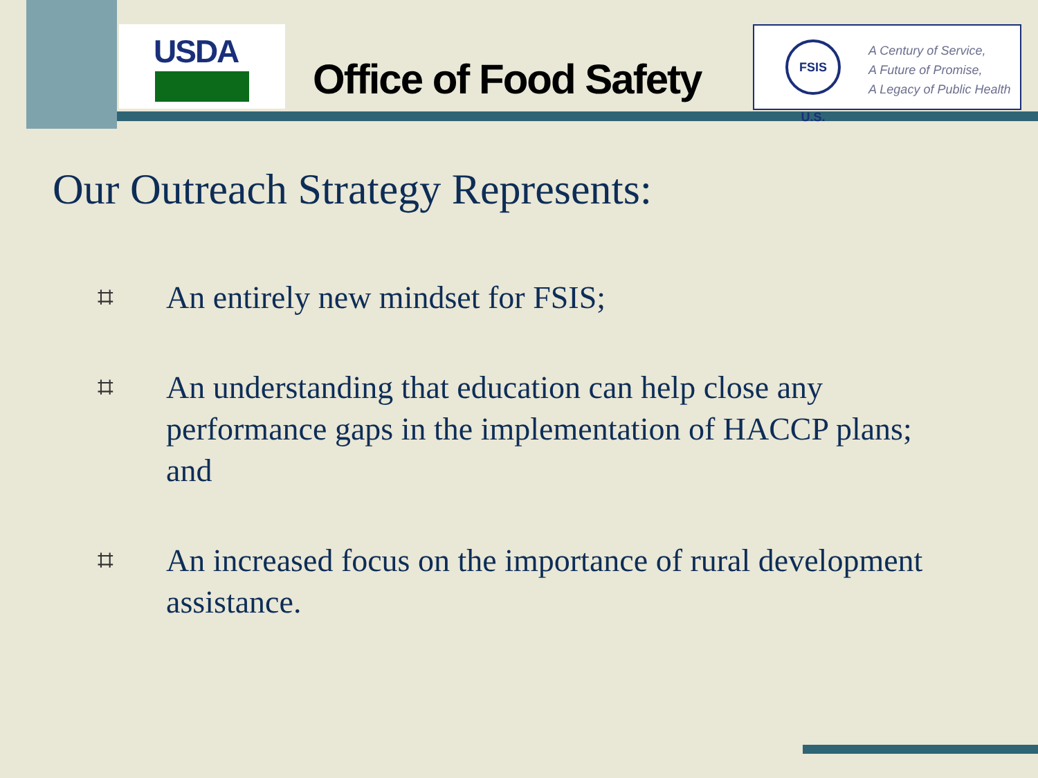USDA
Office of Food Safety
FSIS U.S.
A Century of Service,
A Future of Promise,
A Legacy of Public Health
Our Outreach Strategy Represents:
⌗ An entirely new mindset for FSIS;
⌗ An understanding that education can help close any performance gaps in the implementation of HACCP plans; and
⌗ An increased focus on the importance of rural development assistance.